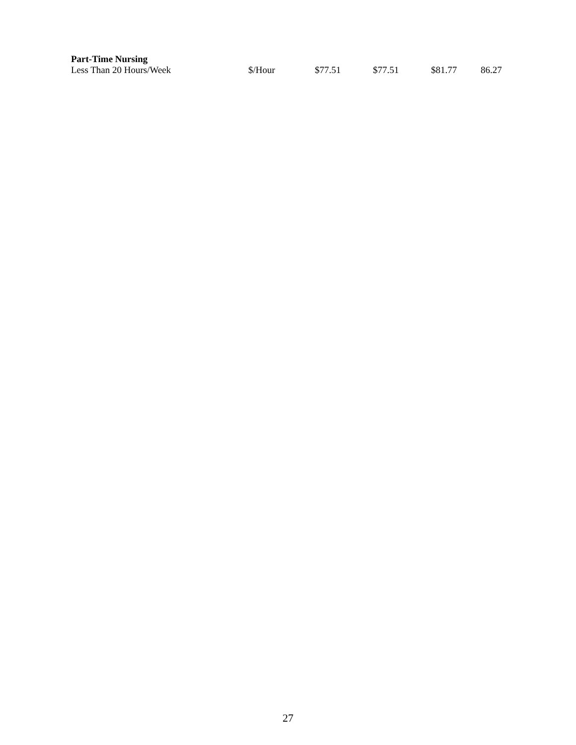| Part-Time Nursing | | | | | |
| --- | --- | --- | --- | --- | --- |
| Less Than 20 Hours/Week | $/Hour | $77.51 | $77.51 | $81.77 | 86.27 |
27